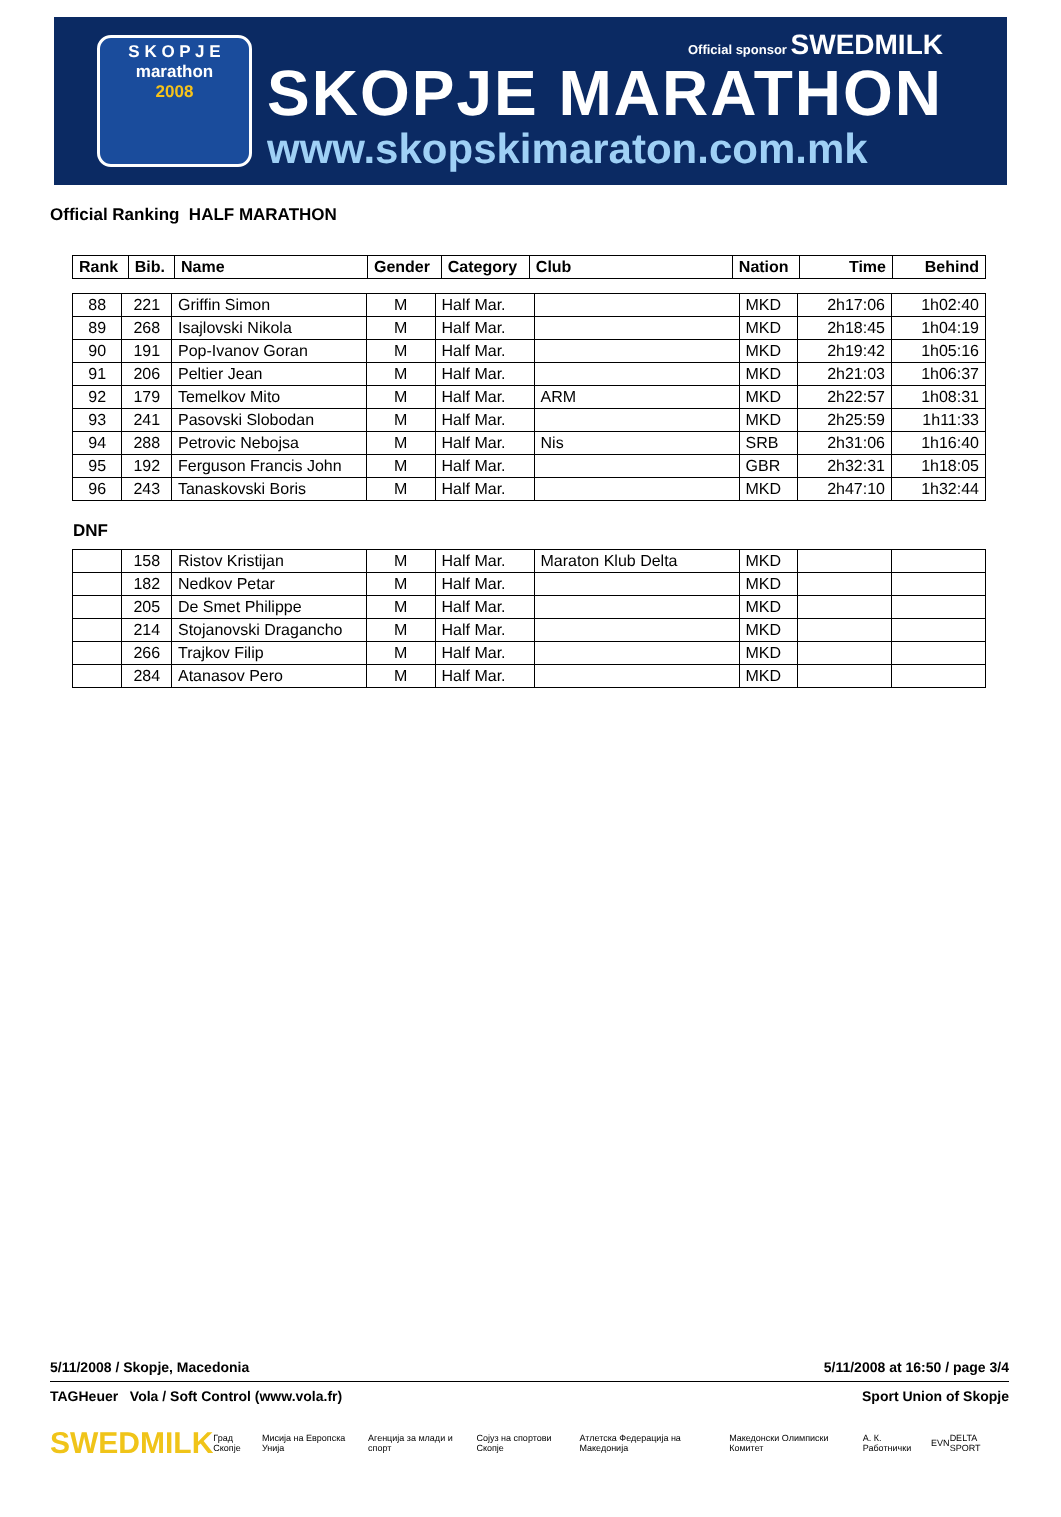S K O P J E
marathon
2008
Official sponsor SWEDMILK
SKOPJE MARATHON
www.skopskimaraton.com.mk
Official Ranking HALF MARATHON
| Rank | Bib. | Name | Gender | Category | Club | Nation | Time | Behind |
| --- | --- | --- | --- | --- | --- | --- | --- | --- |
| 88 | 221 | Griffin Simon | M | Half Mar. | | MKD | 2h17:06 | 1h02:40 |
| 89 | 268 | Isajlovski Nikola | M | Half Mar. | | MKD | 2h18:45 | 1h04:19 |
| 90 | 191 | Pop-Ivanov Goran | M | Half Mar. | | MKD | 2h19:42 | 1h05:16 |
| 91 | 206 | Peltier Jean | M | Half Mar. | | MKD | 2h21:03 | 1h06:37 |
| 92 | 179 | Temelkov Mito | M | Half Mar. | ARM | MKD | 2h22:57 | 1h08:31 |
| 93 | 241 | Pasovski Slobodan | M | Half Mar. | | MKD | 2h25:59 | 1h11:33 |
| 94 | 288 | Petrovic Nebojsa | M | Half Mar. | Nis | SRB | 2h31:06 | 1h16:40 |
| 95 | 192 | Ferguson Francis John | M | Half Mar. | | GBR | 2h32:31 | 1h18:05 |
| 96 | 243 | Tanaskovski Boris | M | Half Mar. | | MKD | 2h47:10 | 1h32:44 |
DNF
| | 158 | Ristov Kristijan | M | Half Mar. | Maraton Klub Delta | MKD | | |
| | 182 | Nedkov Petar | M | Half Mar. | | MKD | | |
| | 205 | De Smet Philippe | M | Half Mar. | | MKD | | |
| | 214 | Stojanovski Dragancho | M | Half Mar. | | MKD | | |
| | 266 | Trajkov Filip | M | Half Mar. | | MKD | | |
| | 284 | Atanasov Pero | M | Half Mar. | | MKD | | |
5/11/2008 / Skopje, Macedonia 5/11/2008 at 16:50 / page 3/4
TAGHeuer Vola / Soft Control (www.vola.fr) Sport Union of Skopje
SWEDMILK Град Скопје Мисија на Европска Унија Агенција за млади и спорт Сојуз на спортови Скопје Атлетска Федерација на Македонија Македонски Олимписки Комитет А. К. Работнички EVN DELTA SPORT